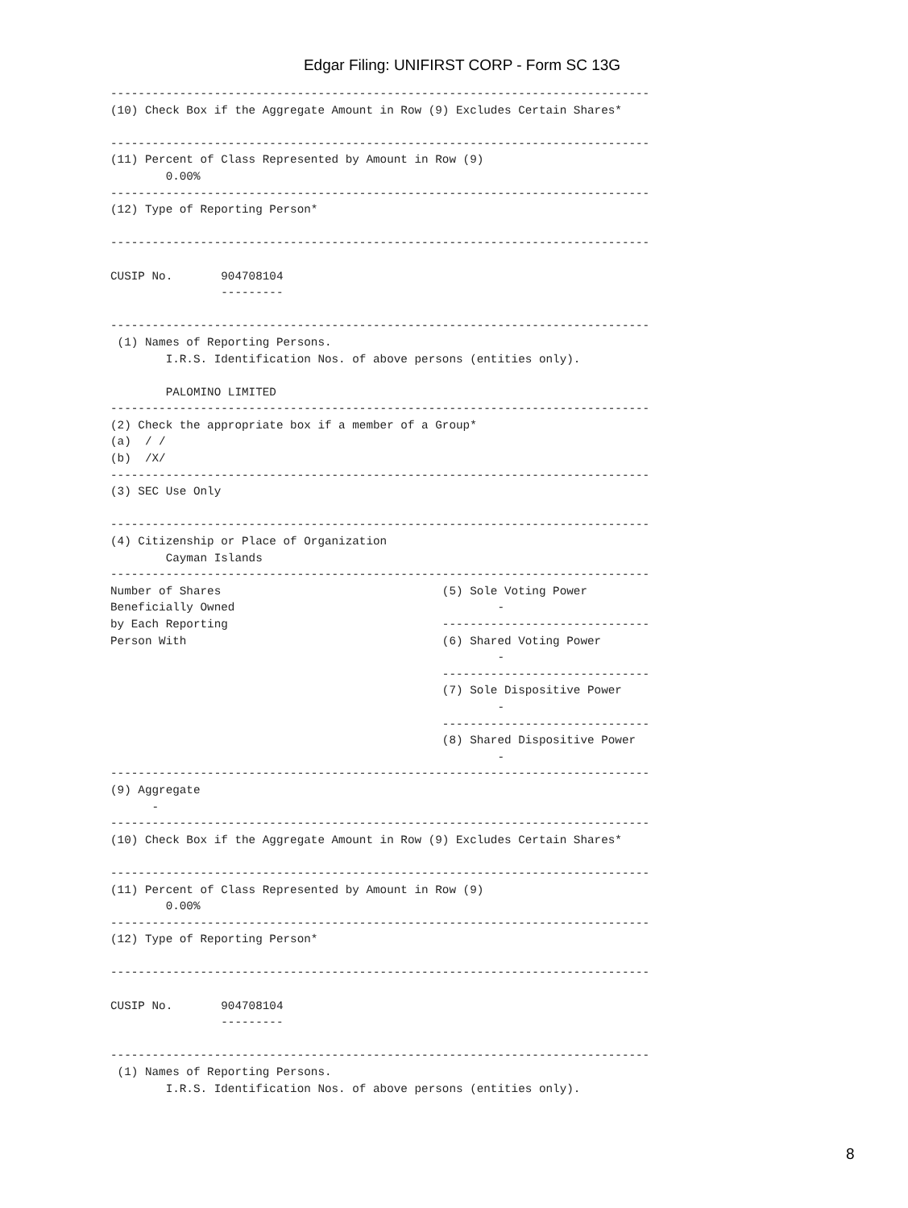Edgar Filing: UNIFIRST CORP - Form SC 13G
------------------------------------------------------------------------------
(10) Check Box if the Aggregate Amount in Row (9) Excludes Certain Shares*

------------------------------------------------------------------------------
(11) Percent of Class Represented by Amount in Row (9)
        0.00%
------------------------------------------------------------------------------
(12) Type of Reporting Person*

------------------------------------------------------------------------------

CUSIP No.       904708104
                ---------

------------------------------------------------------------------------------
 (1) Names of Reporting Persons.
        I.R.S. Identification Nos. of above persons (entities only).

        PALOMINO LIMITED
------------------------------------------------------------------------------
(2) Check the appropriate box if a member of a Group*
(a)  / /
(b)  /X/
------------------------------------------------------------------------------
(3) SEC Use Only

------------------------------------------------------------------------------
(4) Citizenship or Place of Organization
        Cayman Islands
------------------------------------------------------------------------------
Number of Shares                                (5) Sole Voting Power
Beneficially Owned                                      -
by Each Reporting                               ------------------------------
Person With                                     (6) Shared Voting Power
                                                        -
                                                ------------------------------
                                                (7) Sole Dispositive Power
                                                        -
                                                ------------------------------
                                                (8) Shared Dispositive Power
                                                        -
------------------------------------------------------------------------------
(9) Aggregate
      -
------------------------------------------------------------------------------
(10) Check Box if the Aggregate Amount in Row (9) Excludes Certain Shares*

------------------------------------------------------------------------------
(11) Percent of Class Represented by Amount in Row (9)
        0.00%
------------------------------------------------------------------------------
(12) Type of Reporting Person*

------------------------------------------------------------------------------

CUSIP No.       904708104
                ---------

------------------------------------------------------------------------------
 (1) Names of Reporting Persons.
        I.R.S. Identification Nos. of above persons (entities only).
8